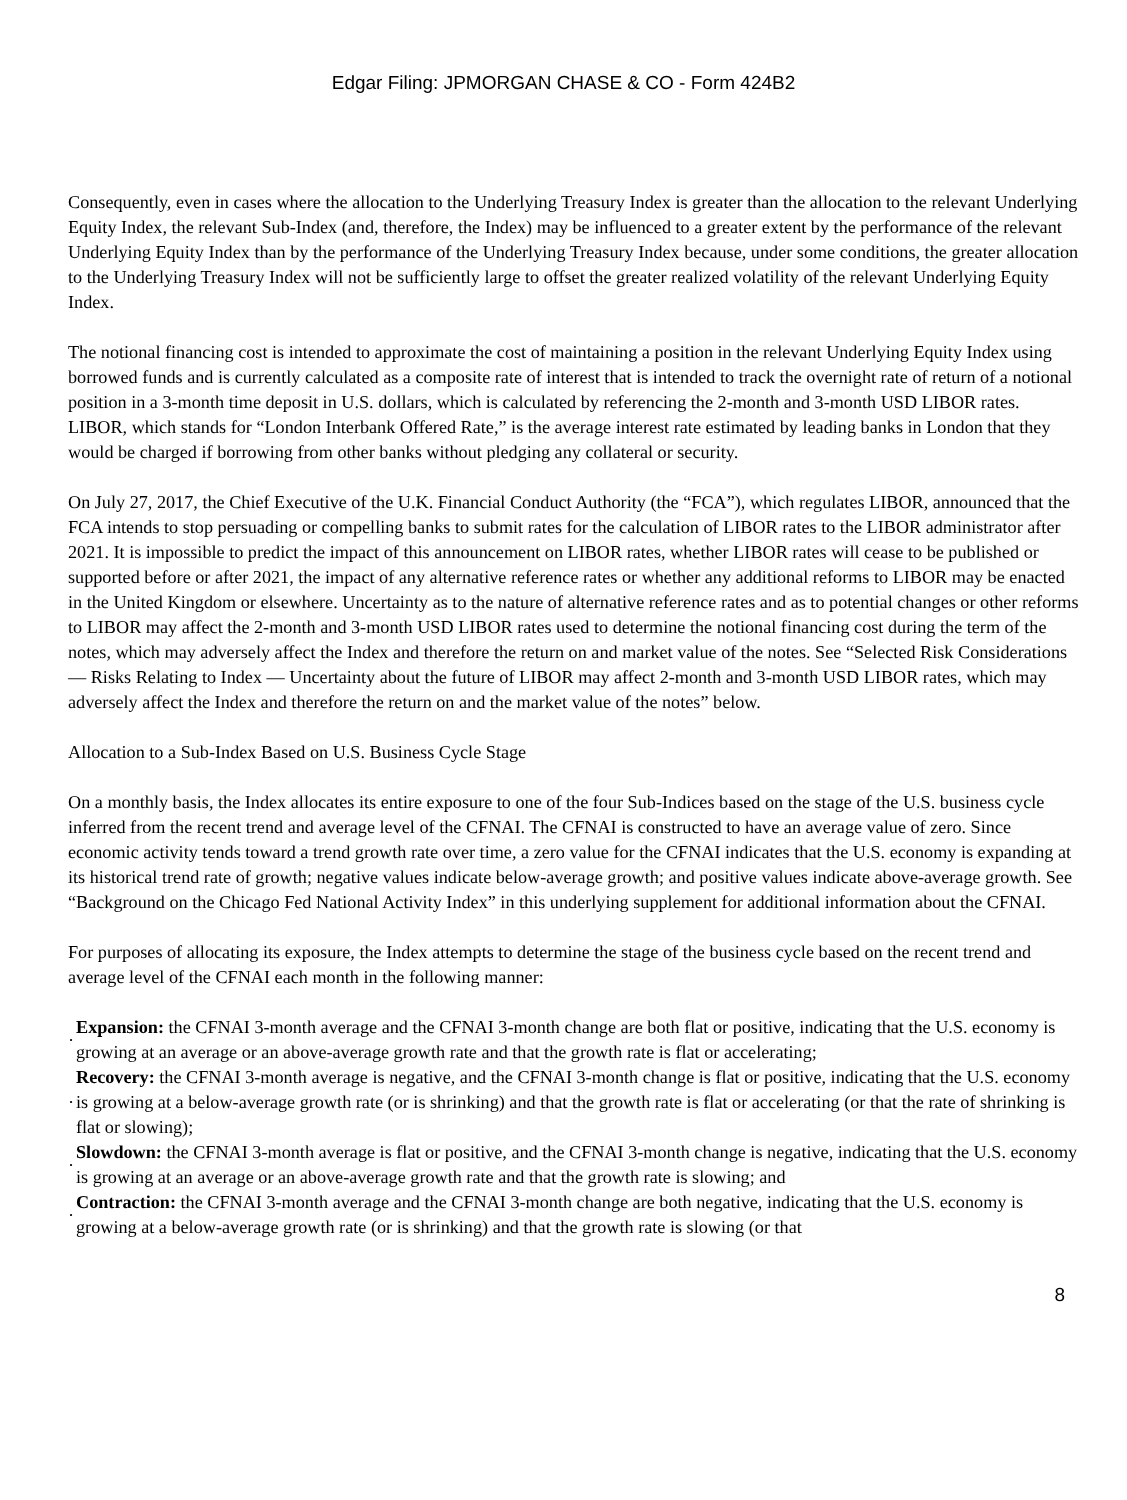Edgar Filing: JPMORGAN CHASE & CO - Form 424B2
Consequently, even in cases where the allocation to the Underlying Treasury Index is greater than the allocation to the relevant Underlying Equity Index, the relevant Sub-Index (and, therefore, the Index) may be influenced to a greater extent by the performance of the relevant Underlying Equity Index than by the performance of the Underlying Treasury Index because, under some conditions, the greater allocation to the Underlying Treasury Index will not be sufficiently large to offset the greater realized volatility of the relevant Underlying Equity Index.
The notional financing cost is intended to approximate the cost of maintaining a position in the relevant Underlying Equity Index using borrowed funds and is currently calculated as a composite rate of interest that is intended to track the overnight rate of return of a notional position in a 3-month time deposit in U.S. dollars, which is calculated by referencing the 2-month and 3-month USD LIBOR rates. LIBOR, which stands for “London Interbank Offered Rate,” is the average interest rate estimated by leading banks in London that they would be charged if borrowing from other banks without pledging any collateral or security.
On July 27, 2017, the Chief Executive of the U.K. Financial Conduct Authority (the “FCA”), which regulates LIBOR, announced that the FCA intends to stop persuading or compelling banks to submit rates for the calculation of LIBOR rates to the LIBOR administrator after 2021. It is impossible to predict the impact of this announcement on LIBOR rates, whether LIBOR rates will cease to be published or supported before or after 2021, the impact of any alternative reference rates or whether any additional reforms to LIBOR may be enacted in the United Kingdom or elsewhere. Uncertainty as to the nature of alternative reference rates and as to potential changes or other reforms to LIBOR may affect the 2-month and 3-month USD LIBOR rates used to determine the notional financing cost during the term of the notes, which may adversely affect the Index and therefore the return on and market value of the notes. See “Selected Risk Considerations — Risks Relating to Index — Uncertainty about the future of LIBOR may affect 2-month and 3-month USD LIBOR rates, which may adversely affect the Index and therefore the return on and the market value of the notes” below.
Allocation to a Sub-Index Based on U.S. Business Cycle Stage
On a monthly basis, the Index allocates its entire exposure to one of the four Sub-Indices based on the stage of the U.S. business cycle inferred from the recent trend and average level of the CFNAI. The CFNAI is constructed to have an average value of zero. Since economic activity tends toward a trend growth rate over time, a zero value for the CFNAI indicates that the U.S. economy is expanding at its historical trend rate of growth; negative values indicate below-average growth; and positive values indicate above-average growth. See “Background on the Chicago Fed National Activity Index” in this underlying supplement for additional information about the CFNAI.
For purposes of allocating its exposure, the Index attempts to determine the stage of the business cycle based on the recent trend and average level of the CFNAI each month in the following manner:
·
Expansion: the CFNAI 3-month average and the CFNAI 3-month change are both flat or positive, indicating that the U.S. economy is growing at an average or an above-average growth rate and that the growth rate is flat or accelerating;
·
Recovery: the CFNAI 3-month average is negative, and the CFNAI 3-month change is flat or positive, indicating that the U.S. economy is growing at a below-average growth rate (or is shrinking) and that the growth rate is flat or accelerating (or that the rate of shrinking is flat or slowing);
·
Slowdown: the CFNAI 3-month average is flat or positive, and the CFNAI 3-month change is negative, indicating that the U.S. economy is growing at an average or an above-average growth rate and that the growth rate is slowing; and
·
Contraction: the CFNAI 3-month average and the CFNAI 3-month change are both negative, indicating that the U.S. economy is growing at a below-average growth rate (or is shrinking) and that the growth rate is slowing (or that
8